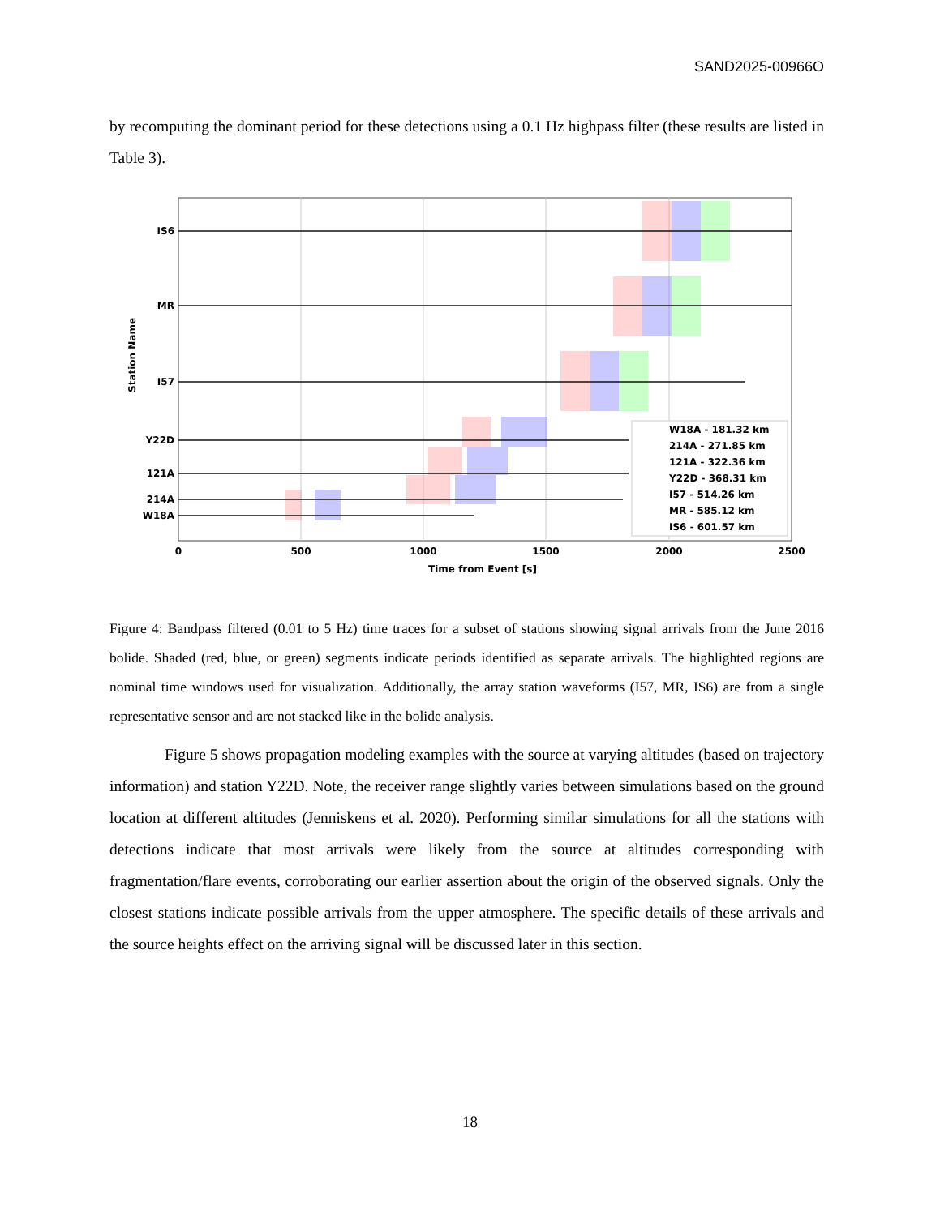SAND2025-00966O
by recomputing the dominant period for these detections using a 0.1 Hz highpass filter (these results are listed in Table 3).
W18A - 181.32 km
214A - 271.85 km
121A - 322.36 km
Y22D - 368.31 km
I57 - 514.26 km
MR - 585.12 km
IS6 - 601.57 km
IS6
MR
I57
Y22D
121A
214A
W18A
0
500
1000
1500
2000
2500
Time from Event [s]
Station Name
Figure 4: Bandpass filtered (0.01 to 5 Hz) time traces for a subset of stations showing signal arrivals from the June 2016 bolide. Shaded (red, blue, or green) segments indicate periods identified as separate arrivals. The highlighted regions are nominal time windows used for visualization. Additionally, the array station waveforms (I57, MR, IS6) are from a single representative sensor and are not stacked like in the bolide analysis.
Figure 5 shows propagation modeling examples with the source at varying altitudes (based on trajectory information) and station Y22D. Note, the receiver range slightly varies between simulations based on the ground location at different altitudes (Jenniskens et al. 2020). Performing similar simulations for all the stations with detections indicate that most arrivals were likely from the source at altitudes corresponding with fragmentation/flare events, corroborating our earlier assertion about the origin of the observed signals. Only the closest stations indicate possible arrivals from the upper atmosphere. The specific details of these arrivals and the source heights effect on the arriving signal will be discussed later in this section.
18